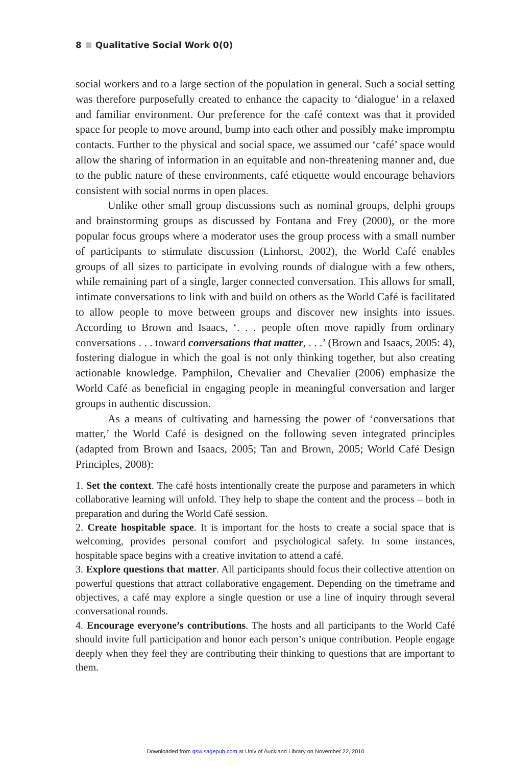8 Qualitative Social Work 0(0)
social workers and to a large section of the population in general. Such a social setting was therefore purposefully created to enhance the capacity to ‘dialogue’ in a relaxed and familiar environment. Our preference for the café context was that it provided space for people to move around, bump into each other and possibly make impromptu contacts. Further to the physical and social space, we assumed our ‘café’ space would allow the sharing of information in an equitable and non-threatening manner and, due to the public nature of these environments, café etiquette would encourage behaviors consistent with social norms in open places.
Unlike other small group discussions such as nominal groups, delphi groups and brainstorming groups as discussed by Fontana and Frey (2000), or the more popular focus groups where a moderator uses the group process with a small number of participants to stimulate discussion (Linhorst, 2002), the World Café enables groups of all sizes to participate in evolving rounds of dialogue with a few others, while remaining part of a single, larger connected conversation. This allows for small, intimate conversations to link with and build on others as the World Café is facilitated to allow people to move between groups and discover new insights into issues. According to Brown and Isaacs, ‘. . . people often move rapidly from ordinary conversations . . . toward conversations that matter, . . .’ (Brown and Isaacs, 2005: 4), fostering dialogue in which the goal is not only thinking together, but also creating actionable knowledge. Pamphilon, Chevalier and Chevalier (2006) emphasize the World Café as beneficial in engaging people in meaningful conversation and larger groups in authentic discussion.
As a means of cultivating and harnessing the power of ‘conversations that matter,’ the World Café is designed on the following seven integrated principles (adapted from Brown and Isaacs, 2005; Tan and Brown, 2005; World Café Design Principles, 2008):
1. Set the context. The café hosts intentionally create the purpose and parameters in which collaborative learning will unfold. They help to shape the content and the process – both in preparation and during the World Café session.
2. Create hospitable space. It is important for the hosts to create a social space that is welcoming, provides personal comfort and psychological safety. In some instances, hospitable space begins with a creative invitation to attend a café.
3. Explore questions that matter. All participants should focus their collective attention on powerful questions that attract collaborative engagement. Depending on the timeframe and objectives, a café may explore a single question or use a line of inquiry through several conversational rounds.
4. Encourage everyone’s contributions. The hosts and all participants to the World Café should invite full participation and honor each person’s unique contribution. People engage deeply when they feel they are contributing their thinking to questions that are important to them.
Downloaded from qsw.sagepub.com at Univ of Auckland Library on November 22, 2010